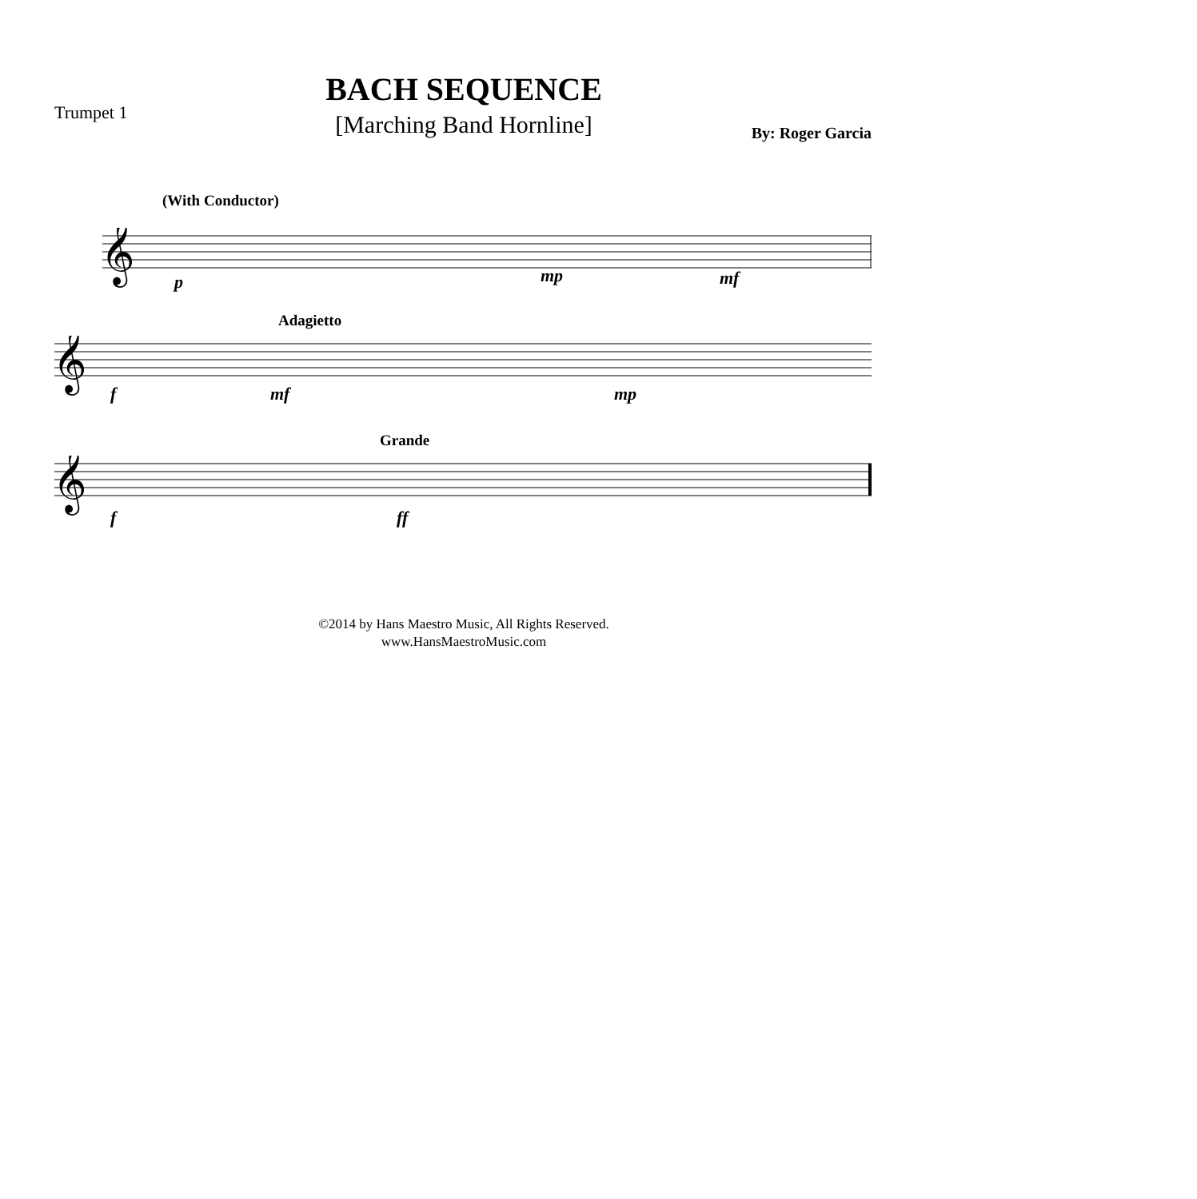BACH SEQUENCE
[Marching Band Hornline]
Trumpet 1
By: Roger Garcia
(With Conductor)
𝄞
p mp mf
Adagietto
𝄞
f mf mp
Grande
𝄞
f ff
©2014 by Hans Maestro Music, All Rights Reserved.
www.HansMaestroMusic.com